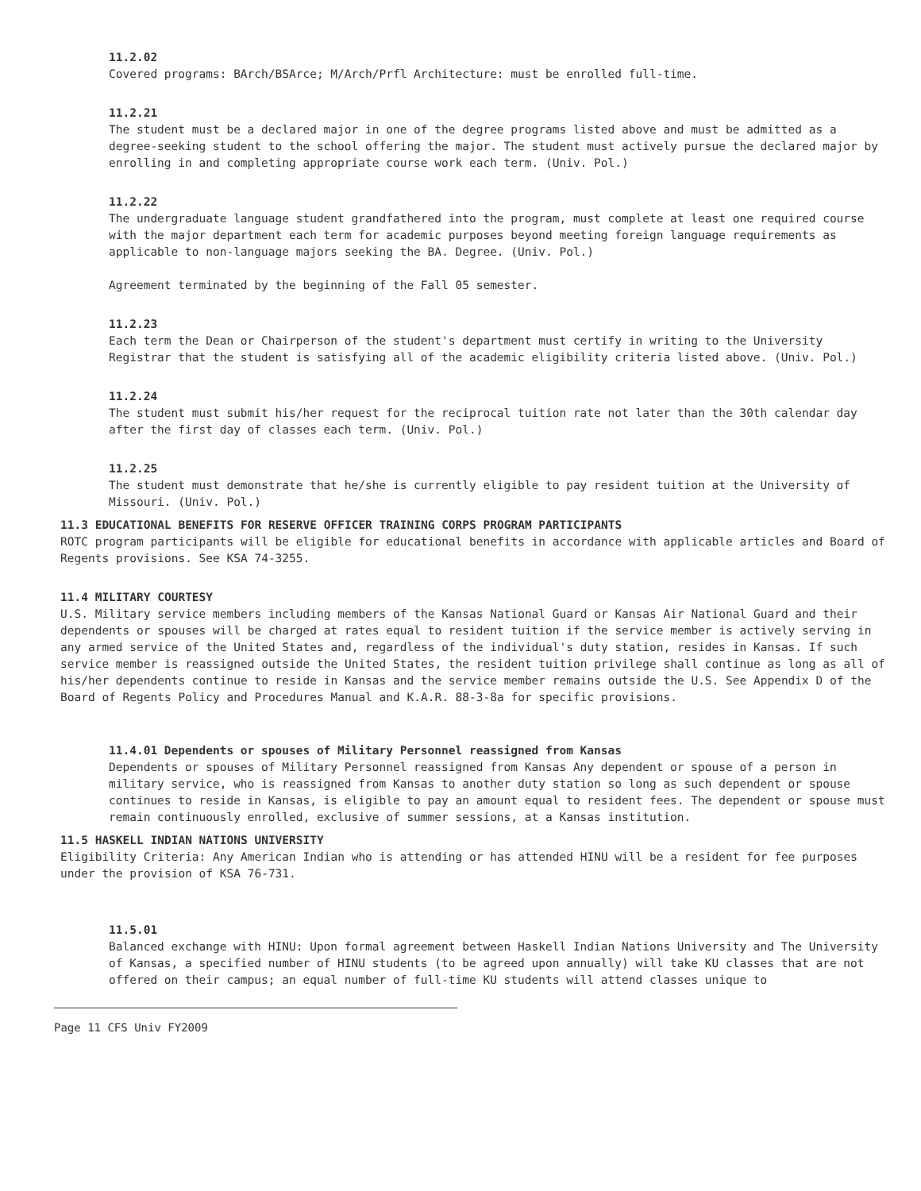11.2.02
Covered programs: BArch/BSArce; M/Arch/Prfl Architecture: must be enrolled full-time.
11.2.21
The student must be a declared major in one of the degree programs listed above and must be admitted as a degree-seeking student to the school offering the major. The student must actively pursue the declared major by enrolling in and completing appropriate course work each term. (Univ. Pol.)
11.2.22
The undergraduate language student grandfathered into the program, must complete at least one required course with the major department each term for academic purposes beyond meeting foreign language requirements as applicable to non-language majors seeking the BA. Degree. (Univ. Pol.)
Agreement terminated by the beginning of the Fall 05 semester.
11.2.23
Each term the Dean or Chairperson of the student's department must certify in writing to the University Registrar that the student is satisfying all of the academic eligibility criteria listed above. (Univ. Pol.)
11.2.24
The student must submit his/her request for the reciprocal tuition rate not later than the 30th calendar day after the first day of classes each term. (Univ. Pol.)
11.2.25
The student must demonstrate that he/she is currently eligible to pay resident tuition at the University of Missouri. (Univ. Pol.)
11.3 EDUCATIONAL BENEFITS FOR RESERVE OFFICER TRAINING CORPS PROGRAM PARTICIPANTS
ROTC program participants will be eligible for educational benefits in accordance with applicable articles and Board of Regents provisions. See KSA 74-3255.
11.4 MILITARY COURTESY
U.S. Military service members including members of the Kansas National Guard or Kansas Air National Guard and their dependents or spouses will be charged at rates equal to resident tuition if the service member is actively serving in any armed service of the United States and, regardless of the individual's duty station, resides in Kansas. If such service member is reassigned outside the United States, the resident tuition privilege shall continue as long as all of his/her dependents continue to reside in Kansas and the service member remains outside the U.S. See Appendix D of the Board of Regents Policy and Procedures Manual and K.A.R. 88-3-8a for specific provisions.
11.4.01 Dependents or spouses of Military Personnel reassigned from Kansas
Dependents or spouses of Military Personnel reassigned from Kansas Any dependent or spouse of a person in military service, who is reassigned from Kansas to another duty station so long as such dependent or spouse continues to reside in Kansas, is eligible to pay an amount equal to resident fees. The dependent or spouse must remain continuously enrolled, exclusive of summer sessions, at a Kansas institution.
11.5 HASKELL INDIAN NATIONS UNIVERSITY
Eligibility Criteria: Any American Indian who is attending or has attended HINU will be a resident for fee purposes under the provision of KSA 76-731.
11.5.01
Balanced exchange with HINU: Upon formal agreement between Haskell Indian Nations University and The University of Kansas, a specified number of HINU students (to be agreed upon annually) will take KU classes that are not offered on their campus; an equal number of full-time KU students will attend classes unique to
Page 11 CFS Univ FY2009